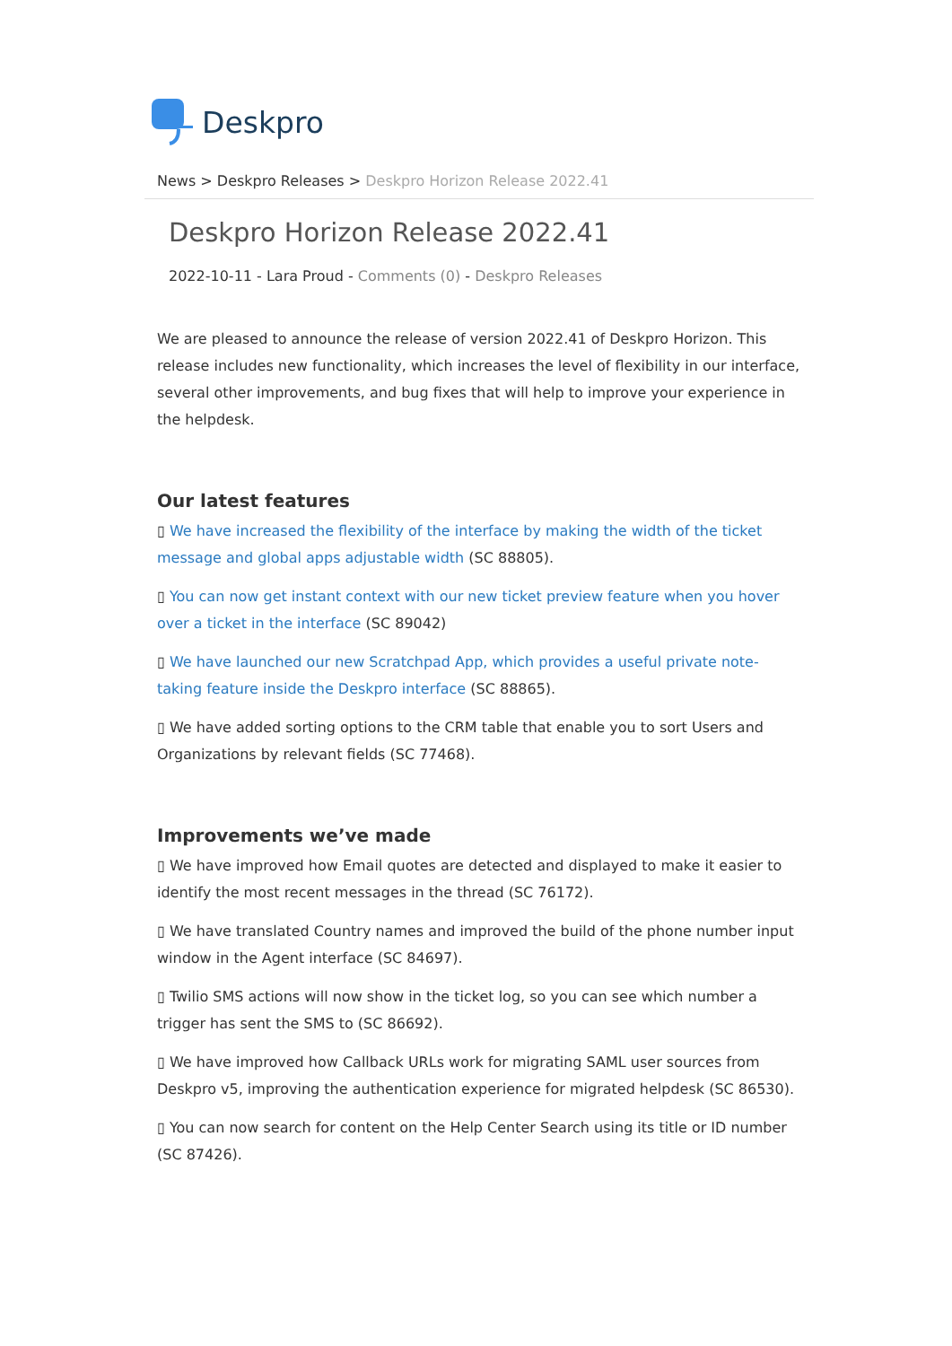Deskpro
News > Deskpro Releases > Deskpro Horizon Release 2022.41
Deskpro Horizon Release 2022.41
2022-10-11 - Lara Proud - Comments (0) - Deskpro Releases
We are pleased to announce the release of version 2022.41 of Deskpro Horizon. This release includes new functionality, which increases the level of flexibility in our interface, several other improvements, and bug fixes that will help to improve your experience in the helpdesk.
Our latest features
▯ We have increased the flexibility of the interface by making the width of the ticket message and global apps adjustable width (SC 88805).
▯ You can now get instant context with our new ticket preview feature when you hover over a ticket in the interface (SC 89042)
▯ We have launched our new Scratchpad App, which provides a useful private note-taking feature inside the Deskpro interface (SC 88865).
▯ We have added sorting options to the CRM table that enable you to sort Users and Organizations by relevant fields (SC 77468).
Improvements we’ve made
▯ We have improved how Email quotes are detected and displayed to make it easier to identify the most recent messages in the thread (SC 76172).
▯ We have translated Country names and improved the build of the phone number input window in the Agent interface (SC 84697).
▯ Twilio SMS actions will now show in the ticket log, so you can see which number a trigger has sent the SMS to (SC 86692).
▯ We have improved how Callback URLs work for migrating SAML user sources from Deskpro v5, improving the authentication experience for migrated helpdesk (SC 86530).
▯ You can now search for content on the Help Center Search using its title or ID number (SC 87426).